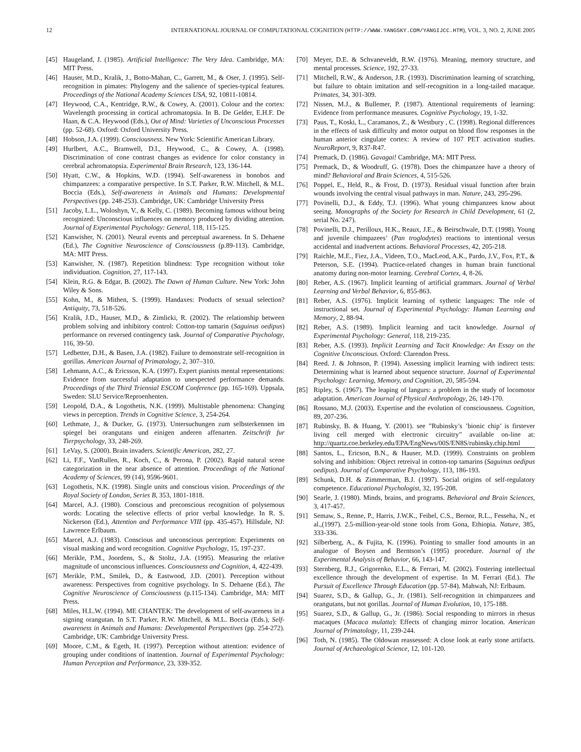12 INTERNATIONAL JOURNAL OF COMPUTATIONAL COGNITION (HTTP://WWW.YANGSKY.COM/YANGIJCC.HTM), VOL. 3, NO. 2, JUNE 2005
[45] Haugeland, J. (1985). Artificial Intelligence: The Very Idea. Cambridge, MA: MIT Press.
[46] Hauser, M.D., Kralik, J., Botto-Mahan, C., Garrett, M., & Oser, J. (1995). Self-recognition in pimates: Phylogeny and the salience of species-typical features. Proceedings of the National Academy Sciences USA, 92, 10811-10814.
[47] Heywood, C.A., Kentridge, R.W., & Cowey, A. (2001). Colour and the cortex: Wavelength processing in cortical achromatopsia. In B. De Gelder, E.H.F. De Haan, & C.A. Heywood (Eds.), Out of Mind: Varieties of Unconscious Processes (pp. 52-68). Oxford: Oxford University Press.
[48] Hobson, J.A. (1999). Consciousness. New York: Scientific American Library.
[49] Hurlbert, A.C., Bramwell, D.I., Heywood, C., & Cowey, A. (1998). Discrimination of cone contrast changes as evidence for color constancy in cerebral achromatopsia. Experimental Brain Research, 123, 136-144.
[50] Hyatt, C.W., & Hopkins, W.D. (1994). Self-awareness in bonobos and chimpanzees: a comparative perspective. In S.T. Parker, R.W. Mitchell, & M.L. Boccia (Eds.), Self-awareness in Animals and Humans: Developmental Perspectives (pp. 248-253). Cambridge, UK: Cambridge University Press
[51] Jacoby, L.L., Woloshyn, V., & Kelly, C. (1989). Becoming famous without being recognized: Unconscious influences on memory produced by dividing attention. Journal of Experimental Psychology: General, 118, 115-125.
[52] Kanwisher, N. (2001). Neural events and perceptual awareness. In S. Dehaene (Ed.), The Cognitive Neuroscience of Consciousness (p.89-113). Cambridge, MA: MIT Press.
[53] Kanwisher, N. (1987). Repetition blindness: Type recognition without toke individuation. Cognition, 27, 117-143.
[54] Klein, R.G. & Edgar, B. (2002). The Dawn of Human Culture. New York: John Wiley & Sons.
[55] Kohn, M., & Mithen, S. (1999). Handaxes: Products of sexual selection? Antiquity, 73, 518-526.
[56] Kralik, J.D., Hauser, M.D., & Zimlicki, R. (2002). The relationship between problem solving and inhibitory control: Cotton-top tamarin (Saguinus oedipus) performance on reversed contingency task. Journal of Comparative Psychology, 116, 39-50.
[57] Ledbetter, D.H., & Basen, J.A. (1982). Failure to demonstrate self-recognition in gorillas. American Journal of Primatology, 2, 307–310.
[58] Lehmann, A.C., & Ericsson, K.A. (1997). Expert pianists mental representations: Evidence from successful adaptation to unexpected performance demands. Proceedings of the Third Triennial ESCOM Conference (pp. 165-169). Uppsala, Sweden: SLU Service/Reproenhenten.
[59] Leopold, D.A., & Logothetis, N.K. (1999). Multistable phenomena: Changing views in perception. Trends in Cognitive Science, 3, 254-264.
[60] Lethmate, J., & Ducker, G. (1973). Untersuchungen zum selbsterkennen im spiegel bei orangutans und einigen anderen affenarten. Zeitschrift fur Tierpsychology, 33, 248-269.
[61] LeVay, S. (2000). Brain invaders. Scientific American, 282, 27.
[62] Li, F.F., VanRullen, R., Koch, C., & Perona, P. (2002). Rapid natural scene categorization in the near absence of attention. Proceedings of the National Academy of Sciences, 99 (14), 9596-9601.
[63] Logothetis, N.K. (1998). Single units and conscious vision. Proceedings of the Royal Society of London, Series B, 353, 1801-1818.
[64] Marcel, A.J. (1980). Conscious and preconscious recognition of polysemous words: Locating the selective effects of prior verbal knowledge. In R. S. Nickerson (Ed.), Attention and Performance VIII (pp. 435-457). Hillsdale, NJ: Lawrence Erlbaum.
[65] Marcel, A.J. (1983). Conscious and unconscious perception: Experiments on visual masking and word recognition. Cognitive Psychology, 15, 197-237.
[66] Merikle, P.M., Joordens, S., & Stoltz, J.A. (1995). Measuring the relative magnitude of unconscious influences. Consciousness and Cognition, 4, 422-439.
[67] Merikle, P.M., Smilek, D., & Eastwood, J.D. (2001). Perception without awareness: Perspectives from cognitive psychology. In S. Dehaene (Ed.), The Cognitive Neuroscience of Consciousness (p.115-134). Cambridge, MA: MIT Press.
[68] Miles, H.L.W. (1994). ME CHANTEK: The development of self-awareness in a signing orangutan. In S.T. Parker, R.W. Mitchell, & M.L. Boccia (Eds.), Self-awareness in Animals and Humans: Developmental Perspectives (pp. 254-272). Cambridge, UK: Cambridge University Press.
[69] Moore, C.M., & Egeth, H. (1997). Perception without attention: evidence of grouping under conditions of inattention. Journal of Experimental Psychology: Human Perception and Performance, 23, 339-352.
[70] Meyer, D.E. & Schvaneveldt, R.W. (1976). Meaning, memory structure, and mental processes. Science, 192, 27-33.
[71] Mitchell, R.W., & Anderson, J.R. (1993). Discrimination learning of scratching, but failure to obtain imitation and self-recognition in a long-tailed macaque. Primates, 34, 301-309.
[72] Nissen, M.J., & Bullemer, P. (1987). Attentional requirements of learning: Evidence from performance measures. Cognitive Psychology, 19, 1-32.
[73] Paus, T., Koski, L., Caramanos, Z., & Westbury , C. (1998). Regional differences in the effects of task difficulty and motor output on blood flow responses in the human anterior cingulate cortex: A review of 107 PET activation studies. NeuroReport, 9, R37-R47.
[74] Premack, D. (1986). Gavagai! Cambridge, MA: MIT Press.
[75] Premack, D., & Woodruff, G. (1978). Does the chimpanzee have a theory of mind? Behavioral and Brain Sciences, 4, 515-526.
[76] Poppel, E., Held, R., & Frost, D. (1973). Residual visual function after brain wounds involving the central visual pathways in man. Nature, 243, 295-296.
[77] Povinelli, D.J., & Eddy, T.J. (1996). What young chimpanzees know about seeing. Monographs of the Society for Research in Child Development, 61 (2, serial No. 247).
[78] Povinelli, D.J., Perilloux, H.K., Reaux, J.E., & Beirschwale, D.T. (1998). Young and juvenile chimpazees’ (Pan troglodytes) reactions to intentional versus accidental and inadvertent actions. Behavioral Processes, 42, 205-218.
[79] Raichle, M.E., Fiez, J.A., Videen, T.O., MacLeod, A.K., Pardo, J.V., Fox, P.T., & Peterson, S.E. (1994). Practice-related changes in human brain functional anatomy during non-motor learning. Cerebral Cortex, 4, 8-26.
[80] Reber, A.S. (1967). Implicit learning of artificial grammars. Journal of Verbal Learning and Verbal Behavior, 6, 855-863.
[81] Reber, A.S. (1976). Implicit learning of sythetic languages: The role of instructional set. Journal of Experimental Psychology: Human Learning and Memory, 2, 88-94.
[82] Reber, A.S. (1989). Implicit learning and tacit knowledge. Journal of Experimental Psychology: General, 118, 219-235.
[83] Reber, A.S. (1993). Implicit Learning and Tacit Knowledge: An Essay on the Cognitive Unconscious. Oxford: Clarendon Press.
[84] Reed. J. & Johnson, P. (1994). Assessing implicit learning with indirect tests: Determining what is learned about sequence structure. Journal of Experimental Psychology: Learning, Memory, and Cognition, 20, 585-594.
[85] Ripley, S. (1967). The leaping of langurs: a problem in the study of locomotor adaptation. American Journal of Physical Anthropology, 26, 149-170.
[86] Rossano, M.J. (2003). Expertise and the evolution of consciousness. Cognition, 89, 207-236.
[87] Rubinsky, B. & Huang, Y. (2001). see ”Rubinsky’s ’bionic chip’ is firstever living cell merged with electronic circuitry” available on-line at: http://quartz.coe.berkeley.edu/EPA/EngNews/00S/EN8S/rubinsky.chip.html
[88] Santos, L., Ericson, B.N., & Hauser, M.D. (1999). Constraints on problem solving and inhibition: Object retreival in cotton-top tamarins (Saguinus oedipus oedipus). Journal of Comparative Psychology, 113, 186-193.
[89] Schunk, D.H. & Zimmerman, B.J. (1997). Social origins of self-regulatory competence. Educational Psychologist, 32, 195-208.
[90] Searle, J. (1980). Minds, brains, and programs. Behavioral and Brain Sciences, 3, 417-457.
[91] Semaw, S., Renne, P., Harris, J.W.K., Feibel, C.S., Bernor, R.L., Fesseha, N., et al.,(1997). 2.5-million-year-old stone tools from Gona, Ethiopia. Nature, 385, 333-336.
[92] Silberberg, A., & Fujita, K. (1996). Pointing to smaller food amounts in an analogue of Boysen and Berntson’s (1995) procedure. Journal of the Experimental Analysis of Behavior, 66, 143-147.
[93] Sternberg, R.J., Grigorenko, E.L., & Ferrari, M. (2002). Fostering intellectual excellence through the development of expertise. In M. Ferrari (Ed.). The Pursuit of Excellence Through Education (pp. 57-84). Mahwah, NJ: Erlbaum.
[94] Suarez, S.D., & Gallup, G., Jr. (1981). Self-recognition in chimpanzees and orangutans, but not gorillas. Journal of Human Evolution, 10, 175-188.
[95] Suarez, S.D., & Gallup, G., Jr. (1986). Social responding to mirrors in rhesus macaques (Macaca mulatta): Effects of changing mirror location. American Journal of Primatology, 11, 239-244.
[96] Toth, N. (1985). The Oldowan reassessed: A close look at early stone artifacts. Journal of Archaeological Science, 12, 101-120.